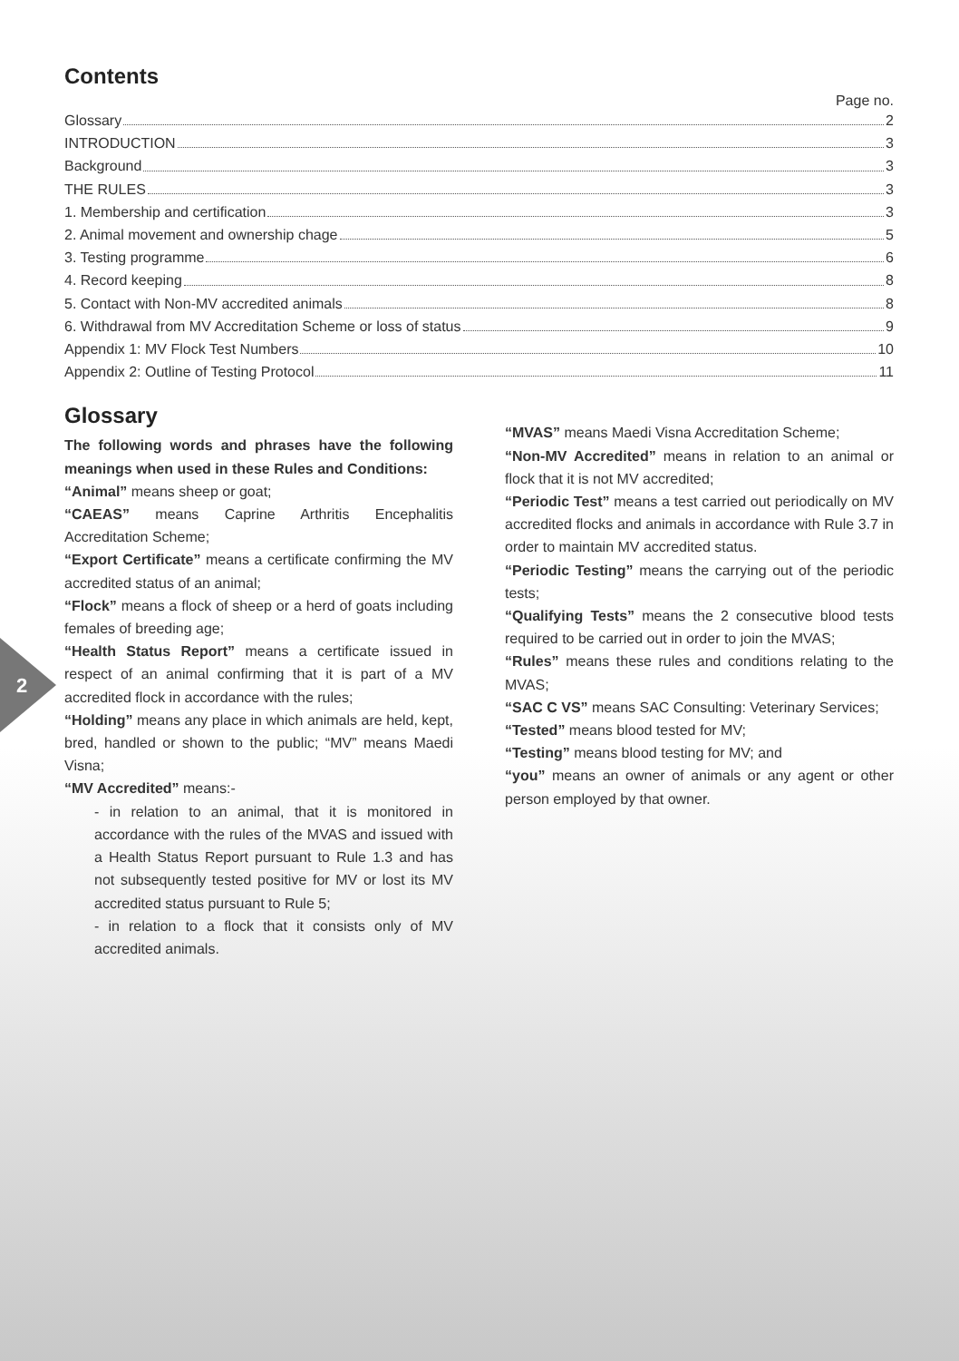2
Contents
Page no.
Glossary 2
INTRODUCTION 3
Background 3
THE RULES 3
1. Membership and certification 3
2. Animal movement and ownership chage 5
3. Testing programme 6
4. Record keeping 8
5. Contact with Non-MV accredited animals 8
6. Withdrawal from MV Accreditation Scheme or loss of status 9
Appendix 1: MV Flock Test Numbers 10
Appendix 2: Outline of Testing Protocol 11
Glossary
The following words and phrases have the following meanings when used in these Rules and Conditions:
“Animal” means sheep or goat;
“CAEAS” means Caprine Arthritis Encephalitis Accreditation Scheme;
“Export Certificate” means a certificate confirming the MV accredited status of an animal;
“Flock” means a flock of sheep or a herd of goats including females of breeding age;
“Health Status Report” means a certificate issued in respect of an animal confirming that it is part of a MV accredited flock in accordance with the rules;
“Holding” means any place in which animals are held, kept, bred, handled or shown to the public; “MV” means Maedi Visna;
“MV Accredited” means:-
- in relation to an animal, that it is monitored in accordance with the rules of the MVAS and issued with a Health Status Report pursuant to Rule 1.3 and has not subsequently tested positive for MV or lost its MV accredited status pursuant to Rule 5;
- in relation to a flock that it consists only of MV accredited animals.
“MVAS” means Maedi Visna Accreditation Scheme;
“Non-MV Accredited” means in relation to an animal or flock that it is not MV accredited;
“Periodic Test” means a test carried out periodically on MV accredited flocks and animals in accordance with Rule 3.7 in order to maintain MV accredited status.
“Periodic Testing” means the carrying out of the periodic tests;
“Qualifying Tests” means the 2 consecutive blood tests required to be carried out in order to join the MVAS;
“Rules” means these rules and conditions relating to the MVAS;
“SAC C VS” means SAC Consulting: Veterinary Services;
“Tested” means blood tested for MV;
“Testing” means blood testing for MV; and
“you” means an owner of animals or any agent or other person employed by that owner.